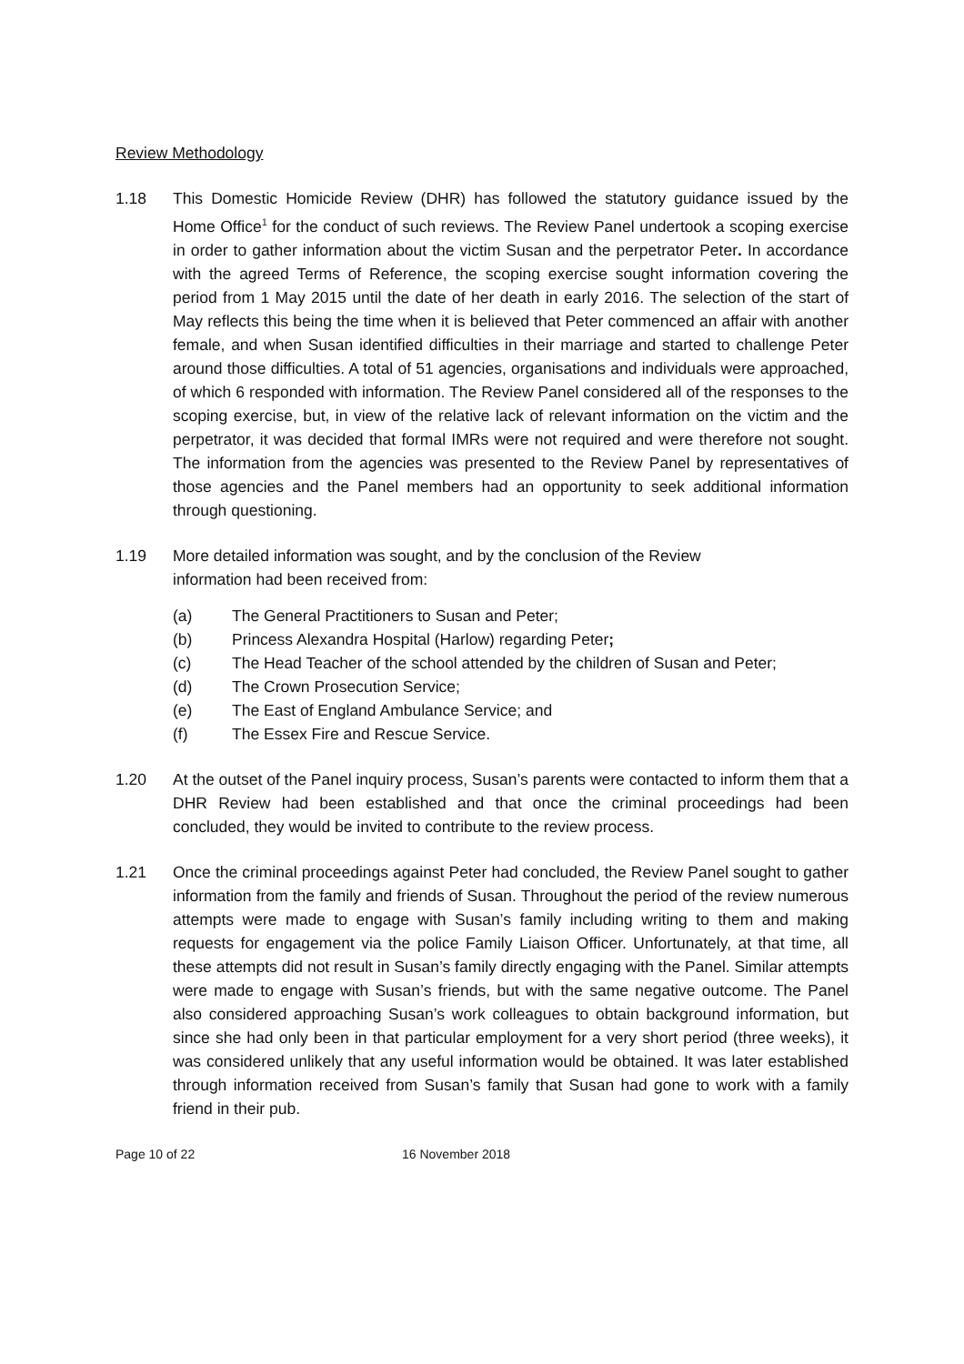Review Methodology
1.18 This Domestic Homicide Review (DHR) has followed the statutory guidance issued by the Home Office<sup>1</sup> for the conduct of such reviews. The Review Panel undertook a scoping exercise in order to gather information about the victim Susan and the perpetrator Peter. In accordance with the agreed Terms of Reference, the scoping exercise sought information covering the period from 1 May 2015 until the date of her death in early 2016. The selection of the start of May reflects this being the time when it is believed that Peter commenced an affair with another female, and when Susan identified difficulties in their marriage and started to challenge Peter around those difficulties. A total of 51 agencies, organisations and individuals were approached, of which 6 responded with information. The Review Panel considered all of the responses to the scoping exercise, but, in view of the relative lack of relevant information on the victim and the perpetrator, it was decided that formal IMRs were not required and were therefore not sought. The information from the agencies was presented to the Review Panel by representatives of those agencies and the Panel members had an opportunity to seek additional information through questioning.
1.19 More detailed information was sought, and by the conclusion of the Review
information had been received from:
(a) The General Practitioners to Susan and Peter;
(b) Princess Alexandra Hospital (Harlow) regarding Peter;
(c) The Head Teacher of the school attended by the children of Susan and Peter;
(d) The Crown Prosecution Service;
(e) The East of England Ambulance Service; and
(f) The Essex Fire and Rescue Service.
1.20 At the outset of the Panel inquiry process, Susan’s parents were contacted to inform them that a DHR Review had been established and that once the criminal proceedings had been concluded, they would be invited to contribute to the review process.
1.21 Once the criminal proceedings against Peter had concluded, the Review Panel sought to gather information from the family and friends of Susan. Throughout the period of the review numerous attempts were made to engage with Susan’s family including writing to them and making requests for engagement via the police Family Liaison Officer. Unfortunately, at that time, all these attempts did not result in Susan’s family directly engaging with the Panel. Similar attempts were made to engage with Susan’s friends, but with the same negative outcome. The Panel also considered approaching Susan’s work colleagues to obtain background information, but since she had only been in that particular employment for a very short period (three weeks), it was considered unlikely that any useful information would be obtained. It was later established through information received from Susan’s family that Susan had gone to work with a family friend in their pub.
Page 10 of 22 16 November 2018